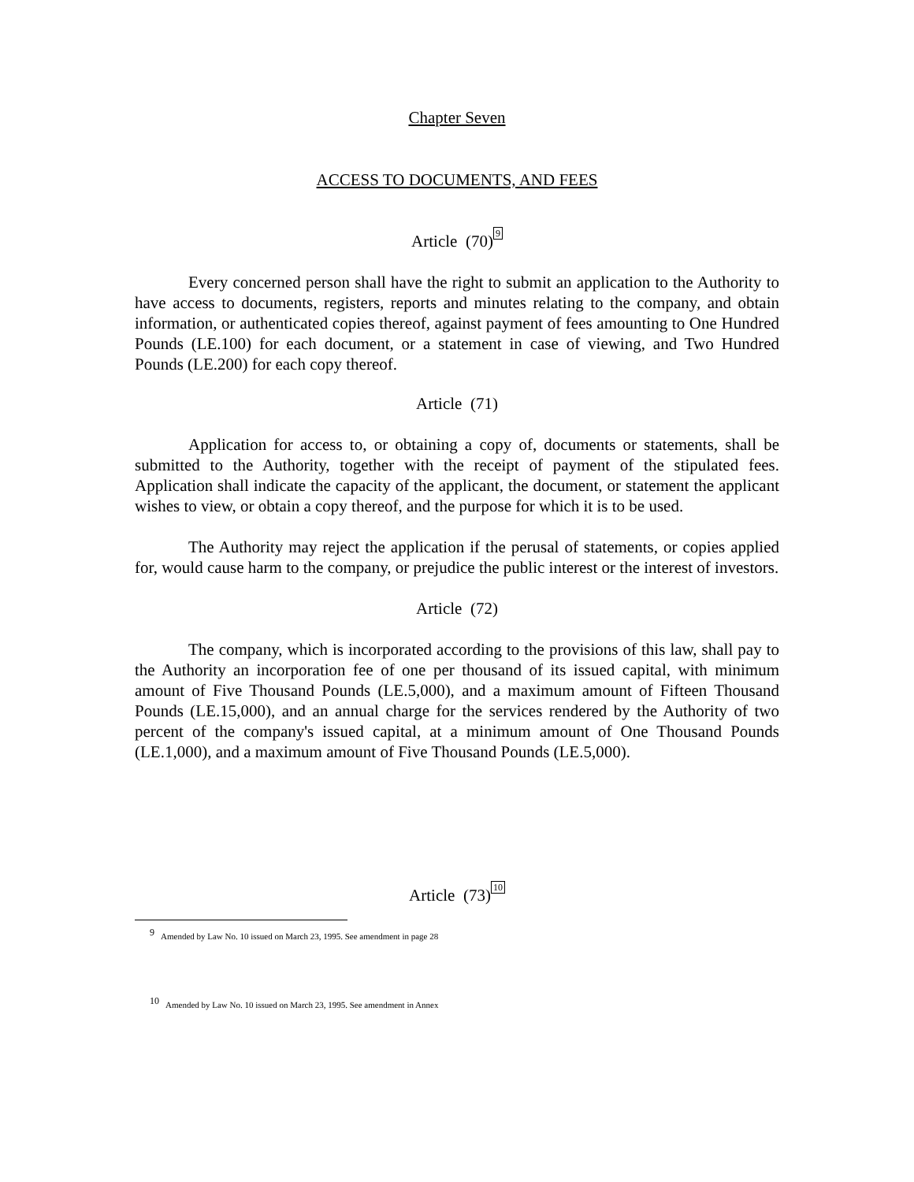Chapter Seven
ACCESS TO DOCUMENTS, AND FEES
Article (70)<sup>9</sup>
Every concerned person shall have the right to submit an application to the Authority to have access to documents, registers, reports and minutes relating to the company, and obtain information, or authenticated copies thereof, against payment of fees amounting to One Hundred Pounds (LE.100) for each document, or a statement in case of viewing, and Two Hundred Pounds (LE.200) for each copy thereof.
Article (71)
Application for access to, or obtaining a copy of, documents or statements, shall be submitted to the Authority, together with the receipt of payment of the stipulated fees. Application shall indicate the capacity of the applicant, the document, or statement the applicant wishes to view, or obtain a copy thereof, and the purpose for which it is to be used.
The Authority may reject the application if the perusal of statements, or copies applied for, would cause harm to the company, or prejudice the public interest or the interest of investors.
Article (72)
The company, which is incorporated according to the provisions of this law, shall pay to the Authority an incorporation fee of one per thousand of its issued capital, with minimum amount of Five Thousand Pounds (LE.5,000), and a maximum amount of Fifteen Thousand Pounds (LE.15,000), and an annual charge for the services rendered by the Authority of two percent of the company's issued capital, at a minimum amount of One Thousand Pounds (LE.1,000), and a maximum amount of Five Thousand Pounds (LE.5,000).
Article (73)<sup>10</sup>
9 Amended by Law No. 10 issued on March 23, 1995. See amendment in page 28
10 Amended by Law No. 10 issued on March 23, 1995. See amendment in Annex